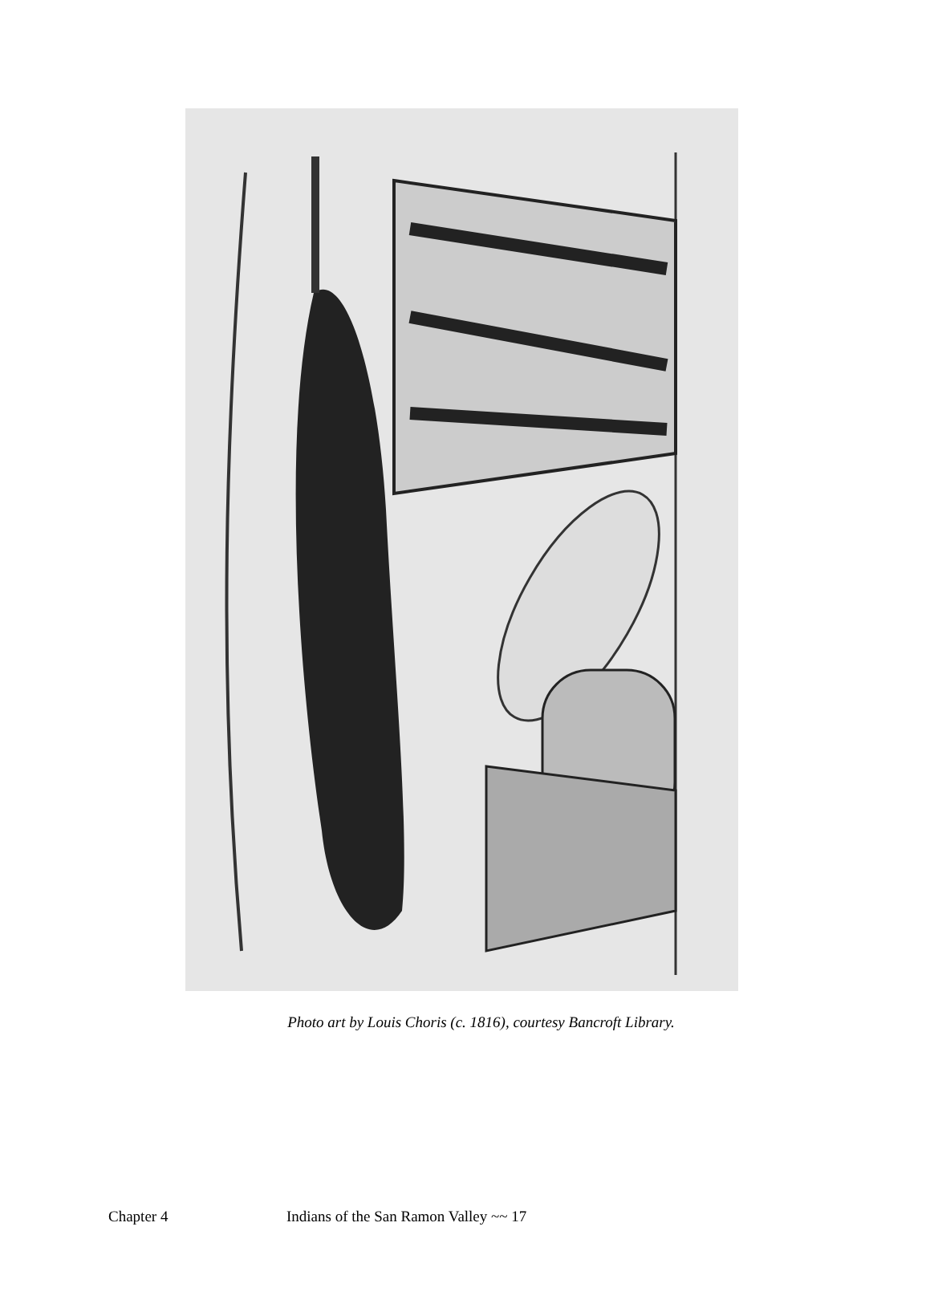Photo art by Louis Choris (c. 1816), courtesy Bancroft Library.
Chapter 4 Indians of the San Ramon Valley ~~ 17